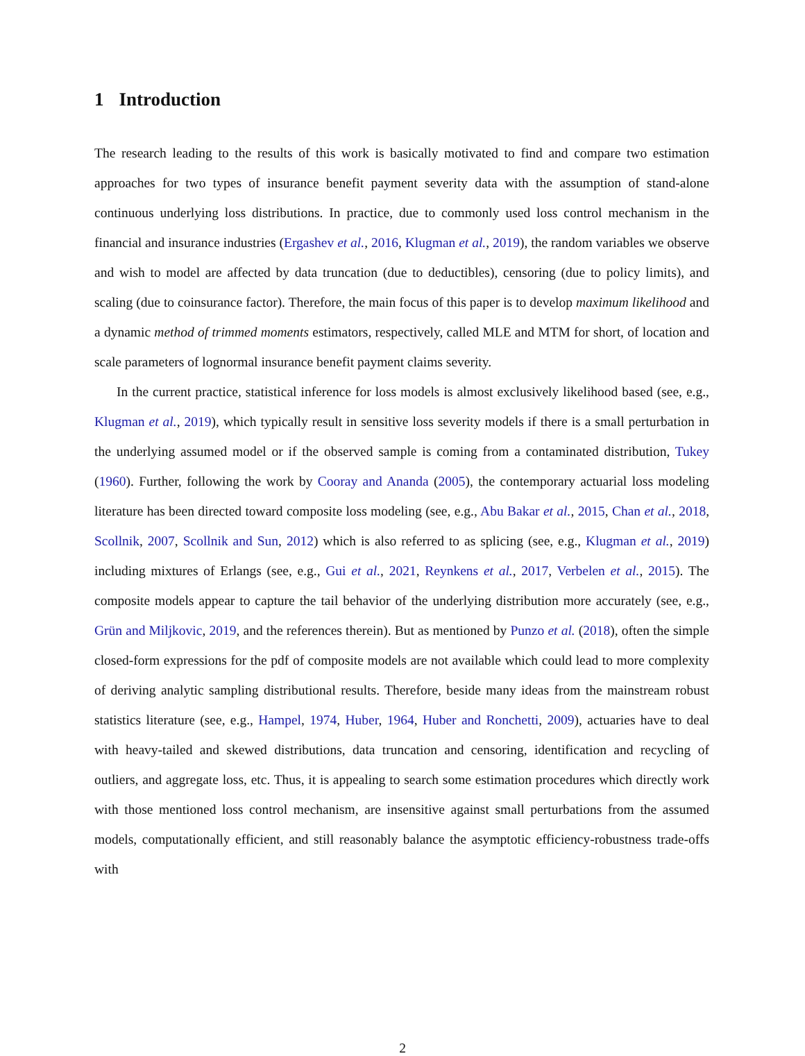1 Introduction
The research leading to the results of this work is basically motivated to find and compare two estimation approaches for two types of insurance benefit payment severity data with the assumption of stand-alone continuous underlying loss distributions. In practice, due to commonly used loss control mechanism in the financial and insurance industries (Ergashev et al., 2016, Klugman et al., 2019), the random variables we observe and wish to model are affected by data truncation (due to deductibles), censoring (due to policy limits), and scaling (due to coinsurance factor). Therefore, the main focus of this paper is to develop maximum likelihood and a dynamic method of trimmed moments estimators, respectively, called MLE and MTM for short, of location and scale parameters of lognormal insurance benefit payment claims severity.
In the current practice, statistical inference for loss models is almost exclusively likelihood based (see, e.g., Klugman et al., 2019), which typically result in sensitive loss severity models if there is a small perturbation in the underlying assumed model or if the observed sample is coming from a contaminated distribution, Tukey (1960). Further, following the work by Cooray and Ananda (2005), the contemporary actuarial loss modeling literature has been directed toward composite loss modeling (see, e.g., Abu Bakar et al., 2015, Chan et al., 2018, Scollnik, 2007, Scollnik and Sun, 2012) which is also referred to as splicing (see, e.g., Klugman et al., 2019) including mixtures of Erlangs (see, e.g., Gui et al., 2021, Reynkens et al., 2017, Verbelen et al., 2015). The composite models appear to capture the tail behavior of the underlying distribution more accurately (see, e.g., Grün and Miljkovic, 2019, and the references therein). But as mentioned by Punzo et al. (2018), often the simple closed-form expressions for the pdf of composite models are not available which could lead to more complexity of deriving analytic sampling distributional results. Therefore, beside many ideas from the mainstream robust statistics literature (see, e.g., Hampel, 1974, Huber, 1964, Huber and Ronchetti, 2009), actuaries have to deal with heavy-tailed and skewed distributions, data truncation and censoring, identification and recycling of outliers, and aggregate loss, etc. Thus, it is appealing to search some estimation procedures which directly work with those mentioned loss control mechanism, are insensitive against small perturbations from the assumed models, computationally efficient, and still reasonably balance the asymptotic efficiency-robustness trade-offs with
2